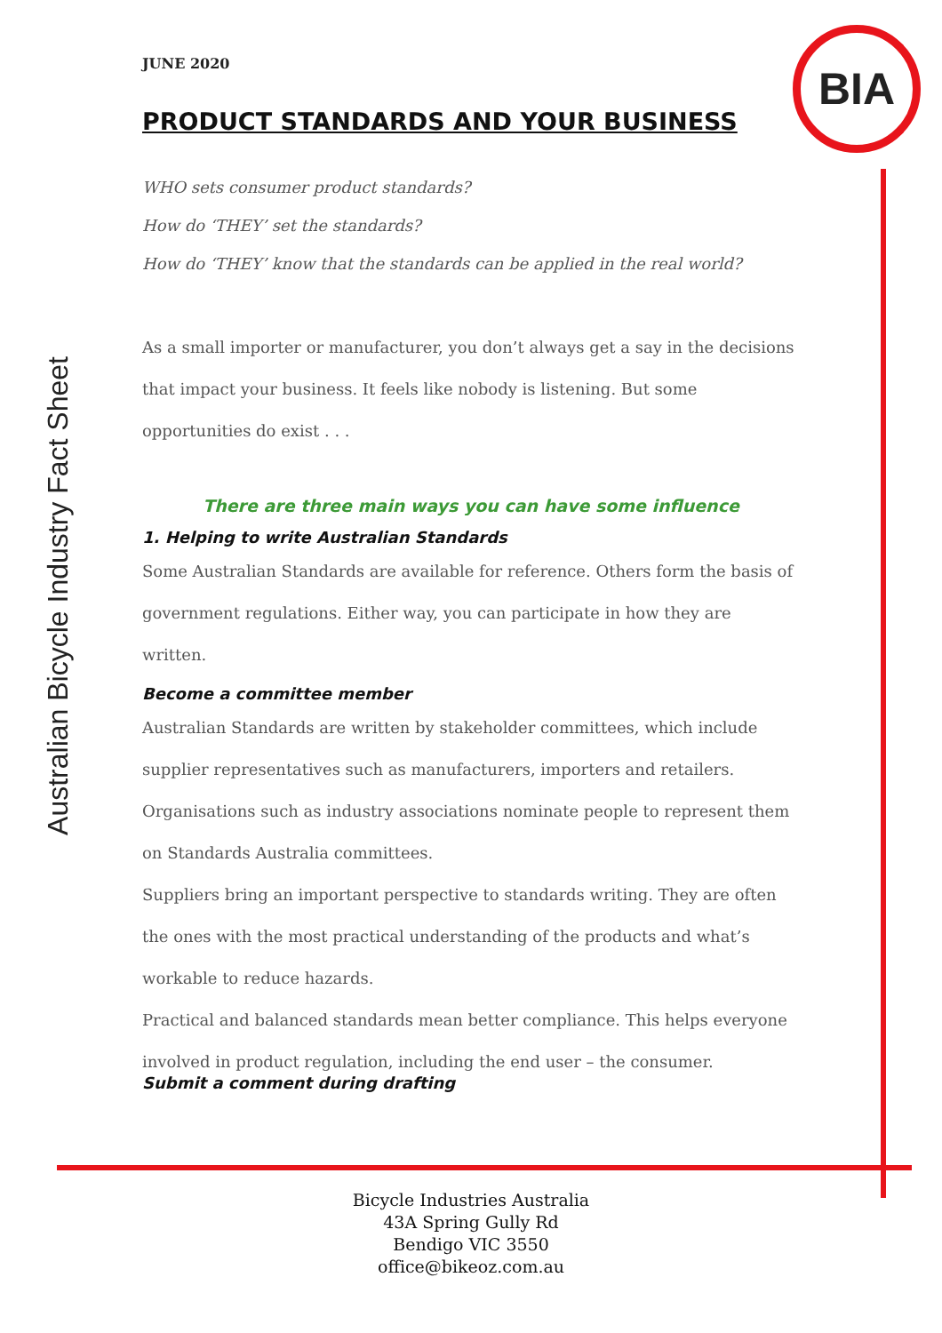BIA
Australian Bicycle Industry Fact Sheet
JUNE 2020
PRODUCT STANDARDS AND YOUR BUSINESS
WHO sets consumer product standards?
How do ‘THEY’ set the standards?
How do ‘THEY’ know that the standards can be applied in the real world?
As a small importer or manufacturer, you don’t always get a say in the decisions that impact your business. It feels like nobody is listening. But some opportunities do exist . . .
There are three main ways you can have some influence
1. Helping to write Australian Standards
Some Australian Standards are available for reference. Others form the basis of government regulations. Either way, you can participate in how they are written.
Become a committee member
Australian Standards are written by stakeholder committees, which include supplier representatives such as manufacturers, importers and retailers.
Organisations such as industry associations nominate people to represent them on Standards Australia committees.
Suppliers bring an important perspective to standards writing. They are often the ones with the most practical understanding of the products and what’s workable to reduce hazards.
Practical and balanced standards mean better compliance. This helps everyone involved in product regulation, including the end user – the consumer.
Submit a comment during drafting
Bicycle Industries Australia
43A Spring Gully Rd
Bendigo VIC 3550
office@bikeoz.com.au